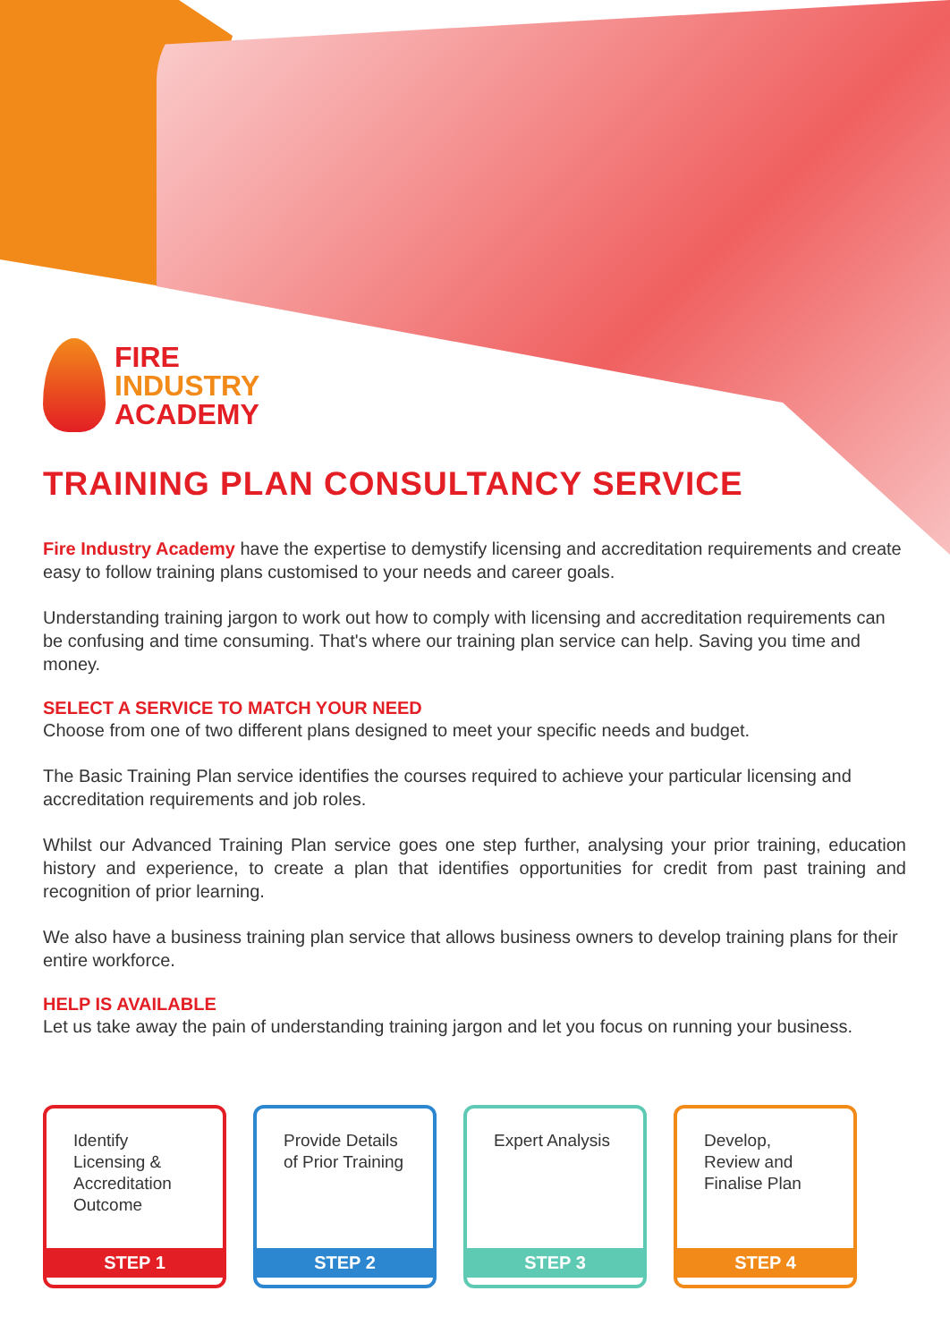FIRE
INDUSTRY
ACADEMY
TRAINING PLAN CONSULTANCY SERVICE
Fire Industry Academy have the expertise to demystify licensing and accreditation requirements and create easy to follow training plans customised to your needs and career goals.
Understanding training jargon to work out how to comply with licensing and accreditation requirements can be confusing and time consuming. That's where our training plan service can help. Saving you time and money.
SELECT A SERVICE TO MATCH YOUR NEED
Choose from one of two different plans designed to meet your specific needs and budget.
The Basic Training Plan service identifies the courses required to achieve your particular licensing and accreditation requirements and job roles.
Whilst our Advanced Training Plan service goes one step further, analysing your prior training, education history and experience, to create a plan that identifies opportunities for credit from past training and recognition of prior learning.
We also have a business training plan service that allows business owners to develop training plans for their entire workforce.
HELP IS AVAILABLE
Let us take away the pain of understanding training jargon and let you focus on running your business.
Identify Licensing & Accreditation Outcome
STEP 1
Provide Details of Prior Training
STEP 2
Expert Analysis
STEP 3
Develop, Review and Finalise Plan
STEP 4